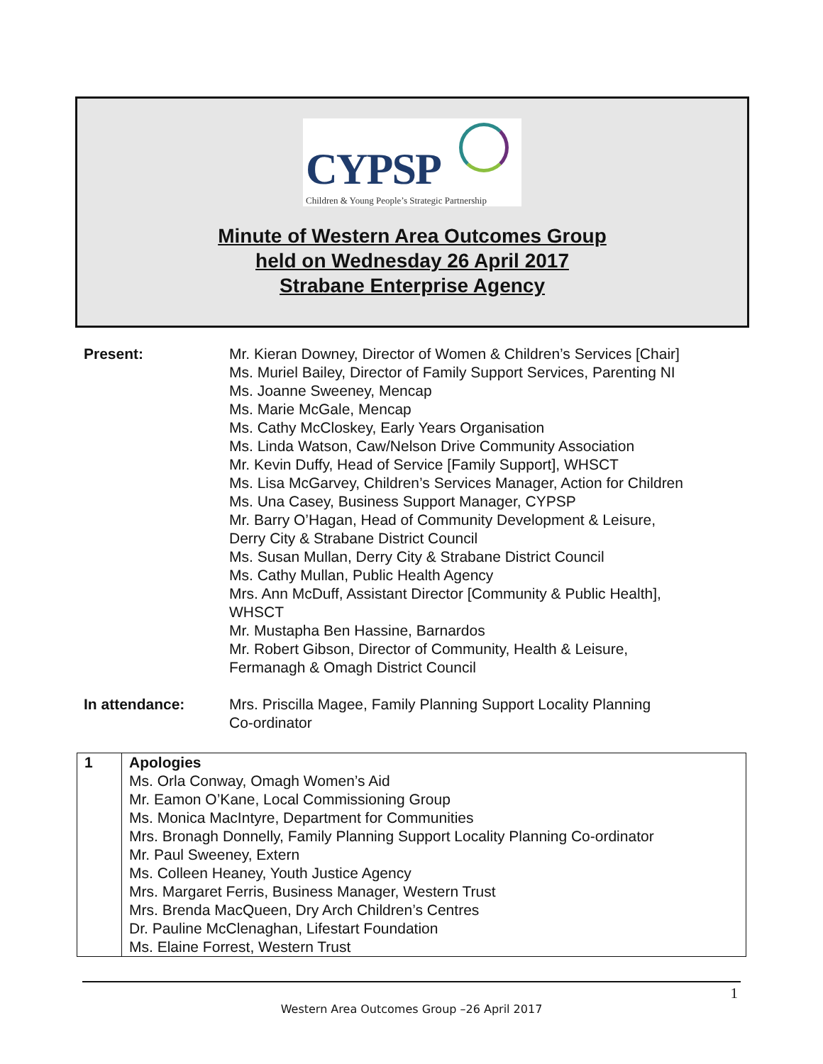CYPSP
Children & Young People’s Strategic Partnership
Minute of Western Area Outcomes Group
held on Wednesday 26 April 2017
Strabane Enterprise Agency
Present: Mr. Kieran Downey, Director of Women & Children’s Services [Chair]
Ms. Muriel Bailey, Director of Family Support Services, Parenting NI
Ms. Joanne Sweeney, Mencap
Ms. Marie McGale, Mencap
Ms. Cathy McCloskey, Early Years Organisation
Ms. Linda Watson, Caw/Nelson Drive Community Association
Mr. Kevin Duffy, Head of Service [Family Support], WHSCT
Ms. Lisa McGarvey, Children’s Services Manager, Action for Children
Ms. Una Casey, Business Support Manager, CYPSP
Mr. Barry O’Hagan, Head of Community Development & Leisure,
Derry City & Strabane District Council
Ms. Susan Mullan, Derry City & Strabane District Council
Ms. Cathy Mullan, Public Health Agency
Mrs. Ann McDuff, Assistant Director [Community & Public Health],
WHSCT
Mr. Mustapha Ben Hassine, Barnardos
Mr. Robert Gibson, Director of Community, Health & Leisure,
Fermanagh & Omagh District Council
In attendance: Mrs. Priscilla Magee, Family Planning Support Locality Planning
Co-ordinator
| 1 | Apologies Ms. Orla Conway, Omagh Women’s Aid Mr. Eamon O’Kane, Local Commissioning Group Ms. Monica MacIntyre, Department for Communities Mrs. Bronagh Donnelly, Family Planning Support Locality Planning Co-ordinator Mr. Paul Sweeney, Extern Ms. Colleen Heaney, Youth Justice Agency Mrs. Margaret Ferris, Business Manager, Western Trust Mrs. Brenda MacQueen, Dry Arch Children’s Centres Dr. Pauline McClenaghan, Lifestart Foundation Ms. Elaine Forrest, Western Trust |
1
Western Area Outcomes Group –26 April 2017